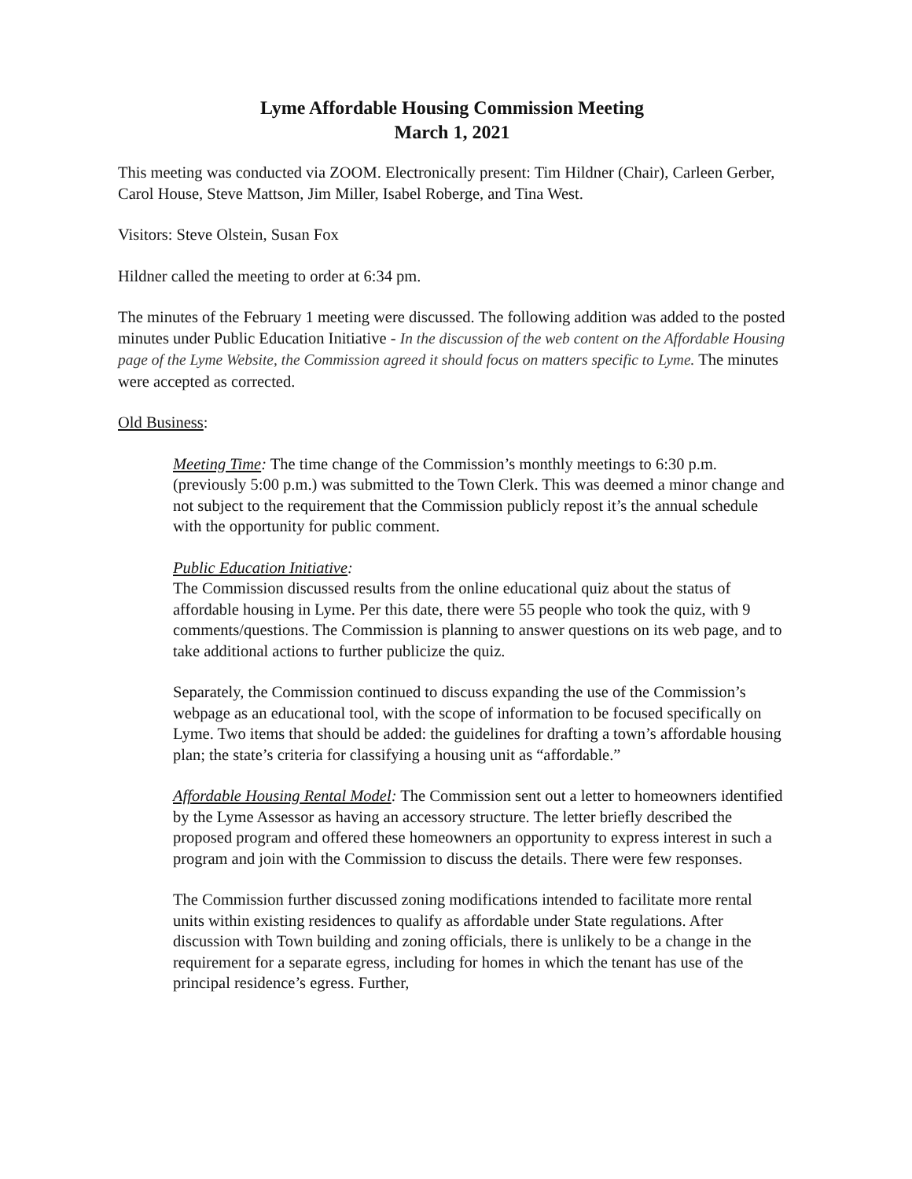Lyme Affordable Housing Commission Meeting
March 1, 2021
This meeting was conducted via ZOOM. Electronically present: Tim Hildner (Chair), Carleen Gerber, Carol House, Steve Mattson, Jim Miller, Isabel Roberge, and Tina West.
Visitors: Steve Olstein, Susan Fox
Hildner called the meeting to order at 6:34 pm.
The minutes of the February 1 meeting were discussed. The following addition was added to the posted minutes under Public Education Initiative - In the discussion of the web content on the Affordable Housing page of the Lyme Website, the Commission agreed it should focus on matters specific to Lyme. The minutes were accepted as corrected.
Old Business:
Meeting Time: The time change of the Commission’s monthly meetings to 6:30 p.m. (previously 5:00 p.m.) was submitted to the Town Clerk. This was deemed a minor change and not subject to the requirement that the Commission publicly repost it’s the annual schedule with the opportunity for public comment.
Public Education Initiative:
The Commission discussed results from the online educational quiz about the status of affordable housing in Lyme. Per this date, there were 55 people who took the quiz, with 9 comments/questions. The Commission is planning to answer questions on its web page, and to take additional actions to further publicize the quiz.
Separately, the Commission continued to discuss expanding the use of the Commission’s webpage as an educational tool, with the scope of information to be focused specifically on Lyme. Two items that should be added: the guidelines for drafting a town’s affordable housing plan; the state’s criteria for classifying a housing unit as “affordable.”
Affordable Housing Rental Model: The Commission sent out a letter to homeowners identified by the Lyme Assessor as having an accessory structure. The letter briefly described the proposed program and offered these homeowners an opportunity to express interest in such a program and join with the Commission to discuss the details. There were few responses.
The Commission further discussed zoning modifications intended to facilitate more rental units within existing residences to qualify as affordable under State regulations. After discussion with Town building and zoning officials, there is unlikely to be a change in the requirement for a separate egress, including for homes in which the tenant has use of the principal residence’s egress. Further,